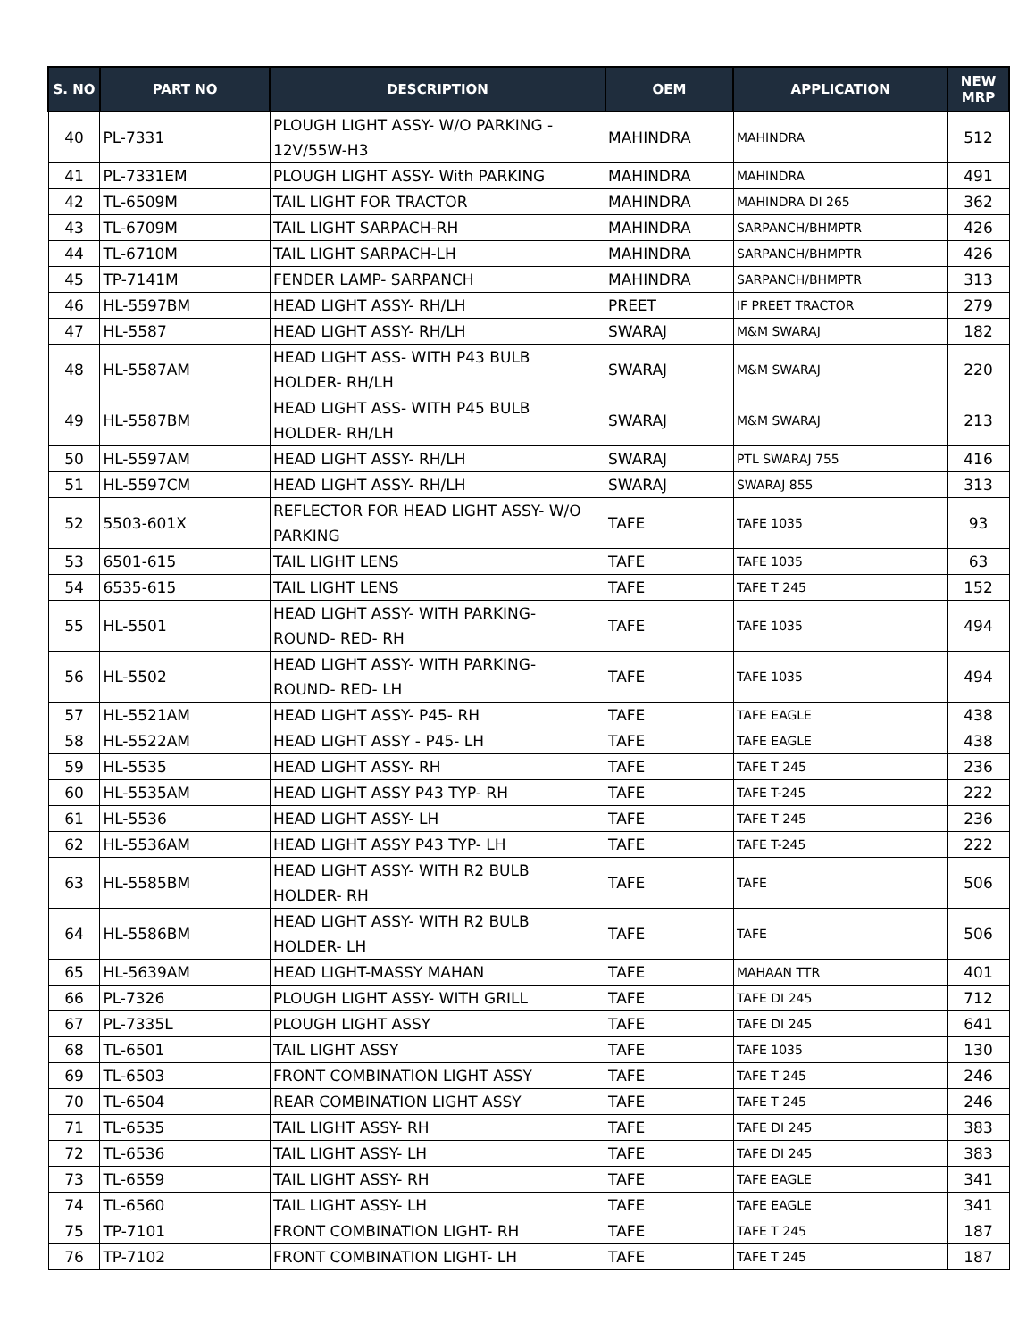| S. NO | PART NO | DESCRIPTION | OEM | APPLICATION | NEW MRP |
| --- | --- | --- | --- | --- | --- |
| 40 | PL-7331 | PLOUGH LIGHT ASSY- W/O PARKING - 12V/55W-H3 | MAHINDRA | MAHINDRA | 512 |
| 41 | PL-7331EM | PLOUGH LIGHT ASSY- With PARKING | MAHINDRA | MAHINDRA | 491 |
| 42 | TL-6509M | TAIL LIGHT FOR TRACTOR | MAHINDRA | MAHINDRA DI 265 | 362 |
| 43 | TL-6709M | TAIL LIGHT SARPACH-RH | MAHINDRA | SARPANCH/BHMPTR | 426 |
| 44 | TL-6710M | TAIL LIGHT SARPACH-LH | MAHINDRA | SARPANCH/BHMPTR | 426 |
| 45 | TP-7141M | FENDER LAMP- SARPANCH | MAHINDRA | SARPANCH/BHMPTR | 313 |
| 46 | HL-5597BM | HEAD LIGHT ASSY- RH/LH | PREET | IF PREET TRACTOR | 279 |
| 47 | HL-5587 | HEAD LIGHT ASSY- RH/LH | SWARAJ | M&M SWARAJ | 182 |
| 48 | HL-5587AM | HEAD LIGHT ASS- WITH P43 BULB HOLDER- RH/LH | SWARAJ | M&M SWARAJ | 220 |
| 49 | HL-5587BM | HEAD LIGHT ASS- WITH P45 BULB HOLDER- RH/LH | SWARAJ | M&M SWARAJ | 213 |
| 50 | HL-5597AM | HEAD LIGHT ASSY- RH/LH | SWARAJ | PTL SWARAJ 755 | 416 |
| 51 | HL-5597CM | HEAD LIGHT ASSY- RH/LH | SWARAJ | SWARAJ 855 | 313 |
| 52 | 5503-601X | REFLECTOR FOR HEAD LIGHT ASSY- W/O PARKING | TAFE | TAFE 1035 | 93 |
| 53 | 6501-615 | TAIL LIGHT LENS | TAFE | TAFE 1035 | 63 |
| 54 | 6535-615 | TAIL LIGHT LENS | TAFE | TAFE T 245 | 152 |
| 55 | HL-5501 | HEAD LIGHT ASSY- WITH PARKING- ROUND- RED- RH | TAFE | TAFE 1035 | 494 |
| 56 | HL-5502 | HEAD LIGHT ASSY- WITH PARKING- ROUND- RED- LH | TAFE | TAFE 1035 | 494 |
| 57 | HL-5521AM | HEAD LIGHT ASSY- P45- RH | TAFE | TAFE EAGLE | 438 |
| 58 | HL-5522AM | HEAD LIGHT ASSY - P45- LH | TAFE | TAFE EAGLE | 438 |
| 59 | HL-5535 | HEAD LIGHT ASSY- RH | TAFE | TAFE T 245 | 236 |
| 60 | HL-5535AM | HEAD LIGHT ASSY P43 TYP- RH | TAFE | TAFE T-245 | 222 |
| 61 | HL-5536 | HEAD LIGHT ASSY- LH | TAFE | TAFE T 245 | 236 |
| 62 | HL-5536AM | HEAD LIGHT ASSY P43 TYP- LH | TAFE | TAFE T-245 | 222 |
| 63 | HL-5585BM | HEAD LIGHT ASSY- WITH R2 BULB HOLDER- RH | TAFE | TAFE | 506 |
| 64 | HL-5586BM | HEAD LIGHT ASSY- WITH R2 BULB HOLDER- LH | TAFE | TAFE | 506 |
| 65 | HL-5639AM | HEAD LIGHT-MASSY MAHAN | TAFE | MAHAAN TTR | 401 |
| 66 | PL-7326 | PLOUGH LIGHT ASSY- WITH GRILL | TAFE | TAFE DI 245 | 712 |
| 67 | PL-7335L | PLOUGH LIGHT ASSY | TAFE | TAFE DI 245 | 641 |
| 68 | TL-6501 | TAIL LIGHT ASSY | TAFE | TAFE 1035 | 130 |
| 69 | TL-6503 | FRONT COMBINATION LIGHT ASSY | TAFE | TAFE T 245 | 246 |
| 70 | TL-6504 | REAR COMBINATION LIGHT ASSY | TAFE | TAFE T 245 | 246 |
| 71 | TL-6535 | TAIL LIGHT ASSY- RH | TAFE | TAFE DI 245 | 383 |
| 72 | TL-6536 | TAIL LIGHT ASSY- LH | TAFE | TAFE DI 245 | 383 |
| 73 | TL-6559 | TAIL LIGHT ASSY- RH | TAFE | TAFE EAGLE | 341 |
| 74 | TL-6560 | TAIL LIGHT ASSY- LH | TAFE | TAFE EAGLE | 341 |
| 75 | TP-7101 | FRONT COMBINATION LIGHT- RH | TAFE | TAFE T 245 | 187 |
| 76 | TP-7102 | FRONT COMBINATION LIGHT- LH | TAFE | TAFE T 245 | 187 |